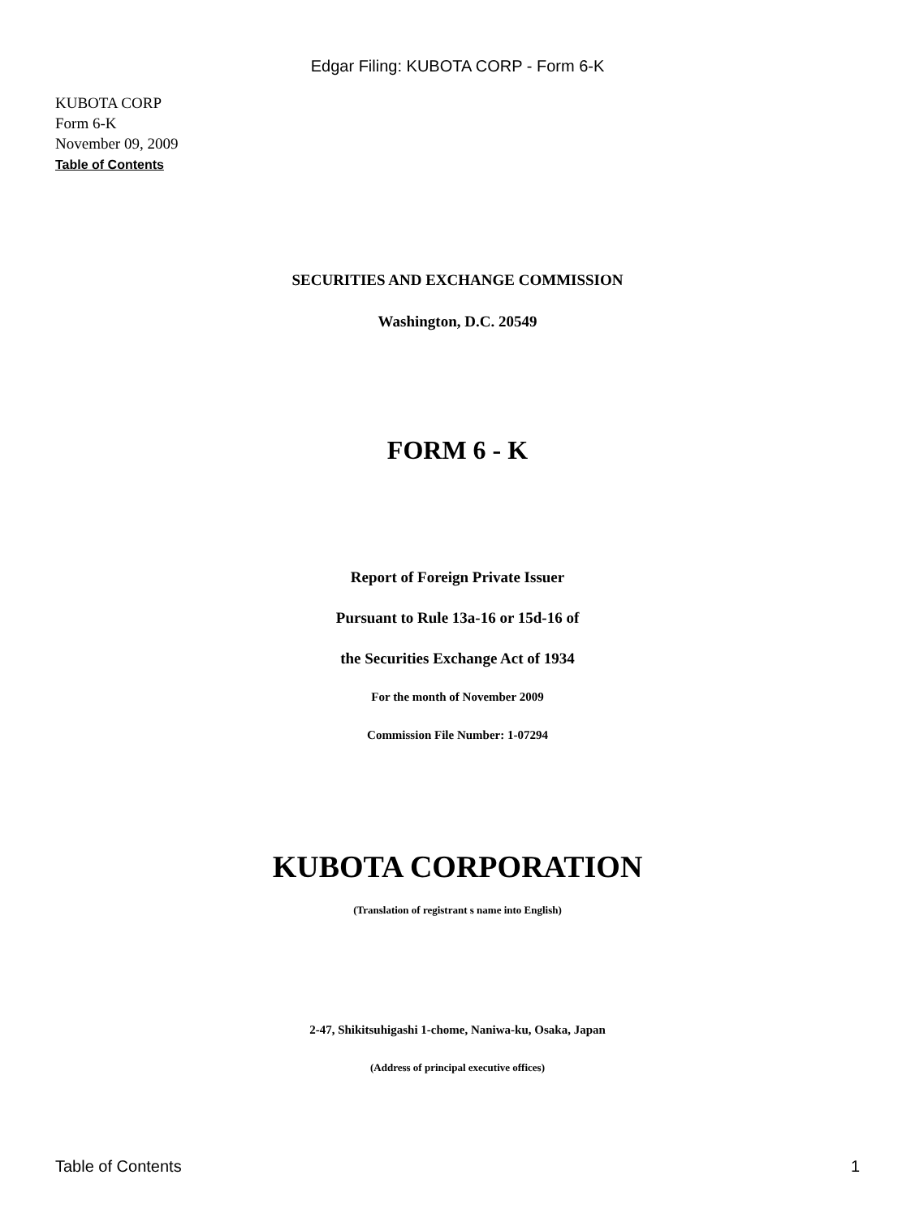Edgar Filing: KUBOTA CORP - Form 6-K
KUBOTA CORP
Form 6-K
November 09, 2009
Table of Contents
SECURITIES AND EXCHANGE COMMISSION
Washington, D.C. 20549
FORM 6 - K
Report of Foreign Private Issuer
Pursuant to Rule 13a-16 or 15d-16 of
the Securities Exchange Act of 1934
For the month of November 2009
Commission File Number: 1-07294
KUBOTA CORPORATION
(Translation of registrant s name into English)
2-47, Shikitsuhigashi 1-chome, Naniwa-ku, Osaka, Japan
(Address of principal executive offices)
Table of Contents 1